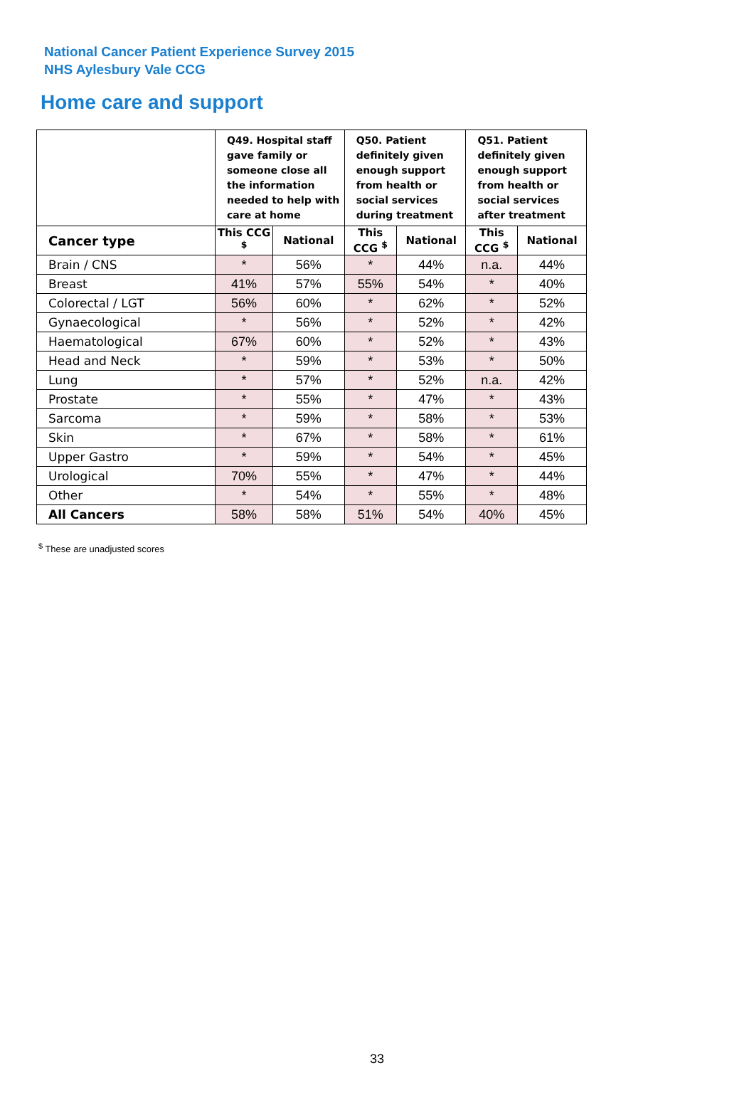National Cancer Patient Experience Survey 2015
NHS Aylesbury Vale CCG
Home care and support
| | Q49. Hospital staff gave family or someone close all the information needed to help with care at home | | Q50. Patient definitely given enough support from health or social services during treatment | | Q51. Patient definitely given enough support from health or social services after treatment | |
| --- | --- | --- | --- | --- | --- | --- |
| Cancer type | This CCG <sup>$</sup> | National | This CCG <sup>$</sup> | National | This CCG <sup>$</sup> | National |
| Brain / CNS | * | 56% | * | 44% | n.a. | 44% |
| Breast | 41% | 57% | 55% | 54% | * | 40% |
| Colorectal / LGT | 56% | 60% | * | 62% | * | 52% |
| Gynaecological | * | 56% | * | 52% | * | 42% |
| Haematological | 67% | 60% | * | 52% | * | 43% |
| Head and Neck | * | 59% | * | 53% | * | 50% |
| Lung | * | 57% | * | 52% | n.a. | 42% |
| Prostate | * | 55% | * | 47% | * | 43% |
| Sarcoma | * | 59% | * | 58% | * | 53% |
| Skin | * | 67% | * | 58% | * | 61% |
| Upper Gastro | * | 59% | * | 54% | * | 45% |
| Urological | 70% | 55% | * | 47% | * | 44% |
| Other | * | 54% | * | 55% | * | 48% |
| All Cancers | 58% | 58% | 51% | 54% | 40% | 45% |
<sup>$</sup> These are unadjusted scores
33